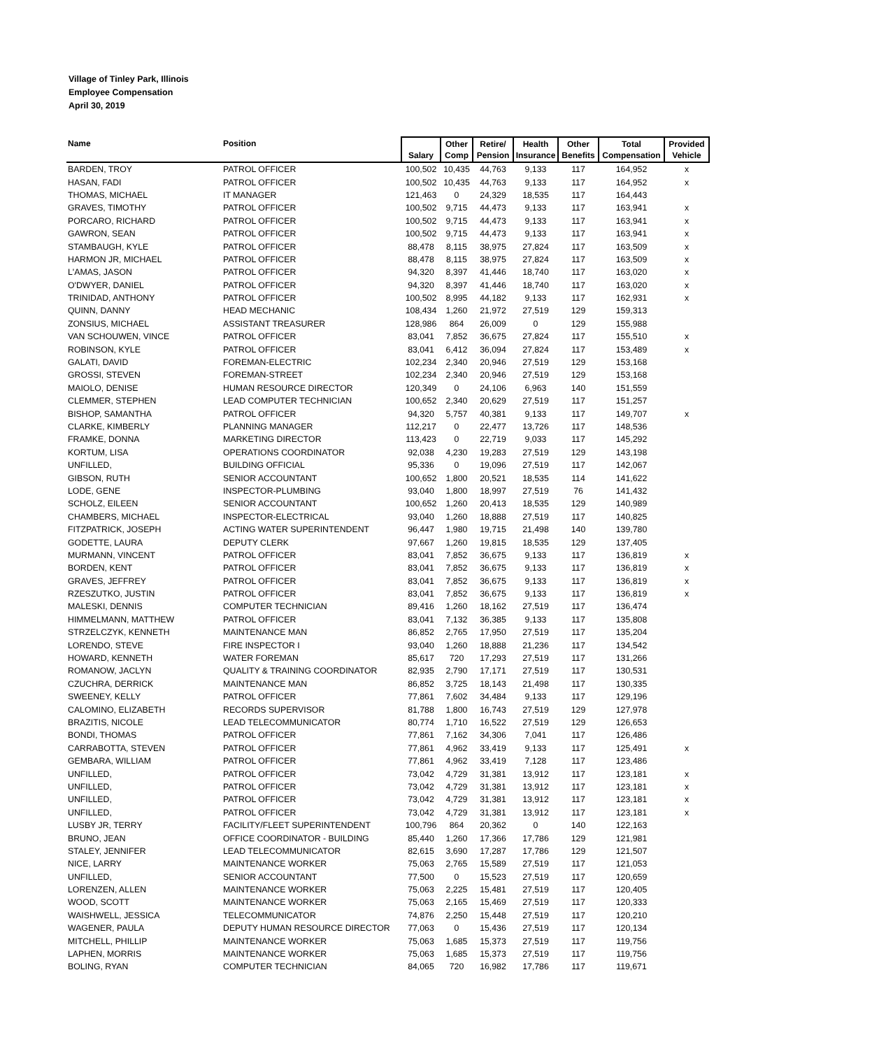Village of Tinley Park, Illinois
Employee Compensation
April 30, 2019
| Name | Position | Salary | Other Comp | Retire/ Pension | Health Insurance | Other Benefits | Total Compensation | Provided Vehicle |
| --- | --- | --- | --- | --- | --- | --- | --- | --- |
| BARDEN, TROY | PATROL OFFICER | 100,502 | 10,435 | 44,763 | 9,133 | 117 | 164,952 | x |
| HASAN, FADI | PATROL OFFICER | 100,502 | 10,435 | 44,763 | 9,133 | 117 | 164,952 | x |
| THOMAS, MICHAEL | IT MANAGER | 121,463 | 0 | 24,329 | 18,535 | 117 | 164,443 | |
| GRAVES, TIMOTHY | PATROL OFFICER | 100,502 | 9,715 | 44,473 | 9,133 | 117 | 163,941 | x |
| PORCARO, RICHARD | PATROL OFFICER | 100,502 | 9,715 | 44,473 | 9,133 | 117 | 163,941 | x |
| GAWRON, SEAN | PATROL OFFICER | 100,502 | 9,715 | 44,473 | 9,133 | 117 | 163,941 | x |
| STAMBAUGH, KYLE | PATROL OFFICER | 88,478 | 8,115 | 38,975 | 27,824 | 117 | 163,509 | x |
| HARMON JR, MICHAEL | PATROL OFFICER | 88,478 | 8,115 | 38,975 | 27,824 | 117 | 163,509 | x |
| L'AMAS, JASON | PATROL OFFICER | 94,320 | 8,397 | 41,446 | 18,740 | 117 | 163,020 | x |
| O'DWYER, DANIEL | PATROL OFFICER | 94,320 | 8,397 | 41,446 | 18,740 | 117 | 163,020 | x |
| TRINIDAD, ANTHONY | PATROL OFFICER | 100,502 | 8,995 | 44,182 | 9,133 | 117 | 162,931 | x |
| QUINN, DANNY | HEAD MECHANIC | 108,434 | 1,260 | 21,972 | 27,519 | 129 | 159,313 | |
| ZONSIUS, MICHAEL | ASSISTANT TREASURER | 128,986 | 864 | 26,009 | 0 | 129 | 155,988 | |
| VAN SCHOUWEN, VINCE | PATROL OFFICER | 83,041 | 7,852 | 36,675 | 27,824 | 117 | 155,510 | x |
| ROBINSON, KYLE | PATROL OFFICER | 83,041 | 6,412 | 36,094 | 27,824 | 117 | 153,489 | x |
| GALATI, DAVID | FOREMAN-ELECTRIC | 102,234 | 2,340 | 20,946 | 27,519 | 129 | 153,168 | |
| GROSSI, STEVEN | FOREMAN-STREET | 102,234 | 2,340 | 20,946 | 27,519 | 129 | 153,168 | |
| MAIOLO, DENISE | HUMAN RESOURCE DIRECTOR | 120,349 | 0 | 24,106 | 6,963 | 140 | 151,559 | |
| CLEMMER, STEPHEN | LEAD COMPUTER TECHNICIAN | 100,652 | 2,340 | 20,629 | 27,519 | 117 | 151,257 | |
| BISHOP, SAMANTHA | PATROL OFFICER | 94,320 | 5,757 | 40,381 | 9,133 | 117 | 149,707 | x |
| CLARKE, KIMBERLY | PLANNING MANAGER | 112,217 | 0 | 22,477 | 13,726 | 117 | 148,536 | |
| FRAMKE, DONNA | MARKETING DIRECTOR | 113,423 | 0 | 22,719 | 9,033 | 117 | 145,292 | |
| KORTUM, LISA | OPERATIONS COORDINATOR | 92,038 | 4,230 | 19,283 | 27,519 | 129 | 143,198 | |
| UNFILLED, | BUILDING OFFICIAL | 95,336 | 0 | 19,096 | 27,519 | 117 | 142,067 | |
| GIBSON, RUTH | SENIOR ACCOUNTANT | 100,652 | 1,800 | 20,521 | 18,535 | 114 | 141,622 | |
| LODE, GENE | INSPECTOR-PLUMBING | 93,040 | 1,800 | 18,997 | 27,519 | 76 | 141,432 | |
| SCHOLZ, EILEEN | SENIOR ACCOUNTANT | 100,652 | 1,260 | 20,413 | 18,535 | 129 | 140,989 | |
| CHAMBERS, MICHAEL | INSPECTOR-ELECTRICAL | 93,040 | 1,260 | 18,888 | 27,519 | 117 | 140,825 | |
| FITZPATRICK, JOSEPH | ACTING WATER SUPERINTENDENT | 96,447 | 1,980 | 19,715 | 21,498 | 140 | 139,780 | |
| GODETTE, LAURA | DEPUTY CLERK | 97,667 | 1,260 | 19,815 | 18,535 | 129 | 137,405 | |
| MURMANN, VINCENT | PATROL OFFICER | 83,041 | 7,852 | 36,675 | 9,133 | 117 | 136,819 | x |
| BORDEN, KENT | PATROL OFFICER | 83,041 | 7,852 | 36,675 | 9,133 | 117 | 136,819 | x |
| GRAVES, JEFFREY | PATROL OFFICER | 83,041 | 7,852 | 36,675 | 9,133 | 117 | 136,819 | x |
| RZESZUTKO, JUSTIN | PATROL OFFICER | 83,041 | 7,852 | 36,675 | 9,133 | 117 | 136,819 | x |
| MALESKI, DENNIS | COMPUTER TECHNICIAN | 89,416 | 1,260 | 18,162 | 27,519 | 117 | 136,474 | |
| HIMMELMANN, MATTHEW | PATROL OFFICER | 83,041 | 7,132 | 36,385 | 9,133 | 117 | 135,808 | |
| STRZELCZYK, KENNETH | MAINTENANCE MAN | 86,852 | 2,765 | 17,950 | 27,519 | 117 | 135,204 | |
| LORENDO, STEVE | FIRE INSPECTOR I | 93,040 | 1,260 | 18,888 | 21,236 | 117 | 134,542 | |
| HOWARD, KENNETH | WATER FOREMAN | 85,617 | 720 | 17,293 | 27,519 | 117 | 131,266 | |
| ROMANOW, JACLYN | QUALITY & TRAINING COORDINATOR | 82,935 | 2,790 | 17,171 | 27,519 | 117 | 130,531 | |
| CZUCHRA, DERRICK | MAINTENANCE MAN | 86,852 | 3,725 | 18,143 | 21,498 | 117 | 130,335 | |
| SWEENEY, KELLY | PATROL OFFICER | 77,861 | 7,602 | 34,484 | 9,133 | 117 | 129,196 | |
| CALOMINO, ELIZABETH | RECORDS SUPERVISOR | 81,788 | 1,800 | 16,743 | 27,519 | 129 | 127,978 | |
| BRAZITIS, NICOLE | LEAD TELECOMMUNICATOR | 80,774 | 1,710 | 16,522 | 27,519 | 129 | 126,653 | |
| BONDI, THOMAS | PATROL OFFICER | 77,861 | 7,162 | 34,306 | 7,041 | 117 | 126,486 | |
| CARRABOTTA, STEVEN | PATROL OFFICER | 77,861 | 4,962 | 33,419 | 9,133 | 117 | 125,491 | x |
| GEMBARA, WILLIAM | PATROL OFFICER | 77,861 | 4,962 | 33,419 | 7,128 | 117 | 123,486 | |
| UNFILLED, | PATROL OFFICER | 73,042 | 4,729 | 31,381 | 13,912 | 117 | 123,181 | x |
| UNFILLED, | PATROL OFFICER | 73,042 | 4,729 | 31,381 | 13,912 | 117 | 123,181 | x |
| UNFILLED, | PATROL OFFICER | 73,042 | 4,729 | 31,381 | 13,912 | 117 | 123,181 | x |
| UNFILLED, | PATROL OFFICER | 73,042 | 4,729 | 31,381 | 13,912 | 117 | 123,181 | x |
| LUSBY JR, TERRY | FACILITY/FLEET SUPERINTENDENT | 100,796 | 864 | 20,362 | 0 | 140 | 122,163 | |
| BRUNO, JEAN | OFFICE COORDINATOR - BUILDING | 85,440 | 1,260 | 17,366 | 17,786 | 129 | 121,981 | |
| STALEY, JENNIFER | LEAD TELECOMMUNICATOR | 82,615 | 3,690 | 17,287 | 17,786 | 129 | 121,507 | |
| NICE, LARRY | MAINTENANCE WORKER | 75,063 | 2,765 | 15,589 | 27,519 | 117 | 121,053 | |
| UNFILLED, | SENIOR ACCOUNTANT | 77,500 | 0 | 15,523 | 27,519 | 117 | 120,659 | |
| LORENZEN, ALLEN | MAINTENANCE WORKER | 75,063 | 2,225 | 15,481 | 27,519 | 117 | 120,405 | |
| WOOD, SCOTT | MAINTENANCE WORKER | 75,063 | 2,165 | 15,469 | 27,519 | 117 | 120,333 | |
| WAISHWELL, JESSICA | TELECOMMUNICATOR | 74,876 | 2,250 | 15,448 | 27,519 | 117 | 120,210 | |
| WAGENER, PAULA | DEPUTY HUMAN RESOURCE DIRECTOR | 77,063 | 0 | 15,436 | 27,519 | 117 | 120,134 | |
| MITCHELL, PHILLIP | MAINTENANCE WORKER | 75,063 | 1,685 | 15,373 | 27,519 | 117 | 119,756 | |
| LAPHEN, MORRIS | MAINTENANCE WORKER | 75,063 | 1,685 | 15,373 | 27,519 | 117 | 119,756 | |
| BOLING, RYAN | COMPUTER TECHNICIAN | 84,065 | 720 | 16,982 | 17,786 | 117 | 119,671 | |